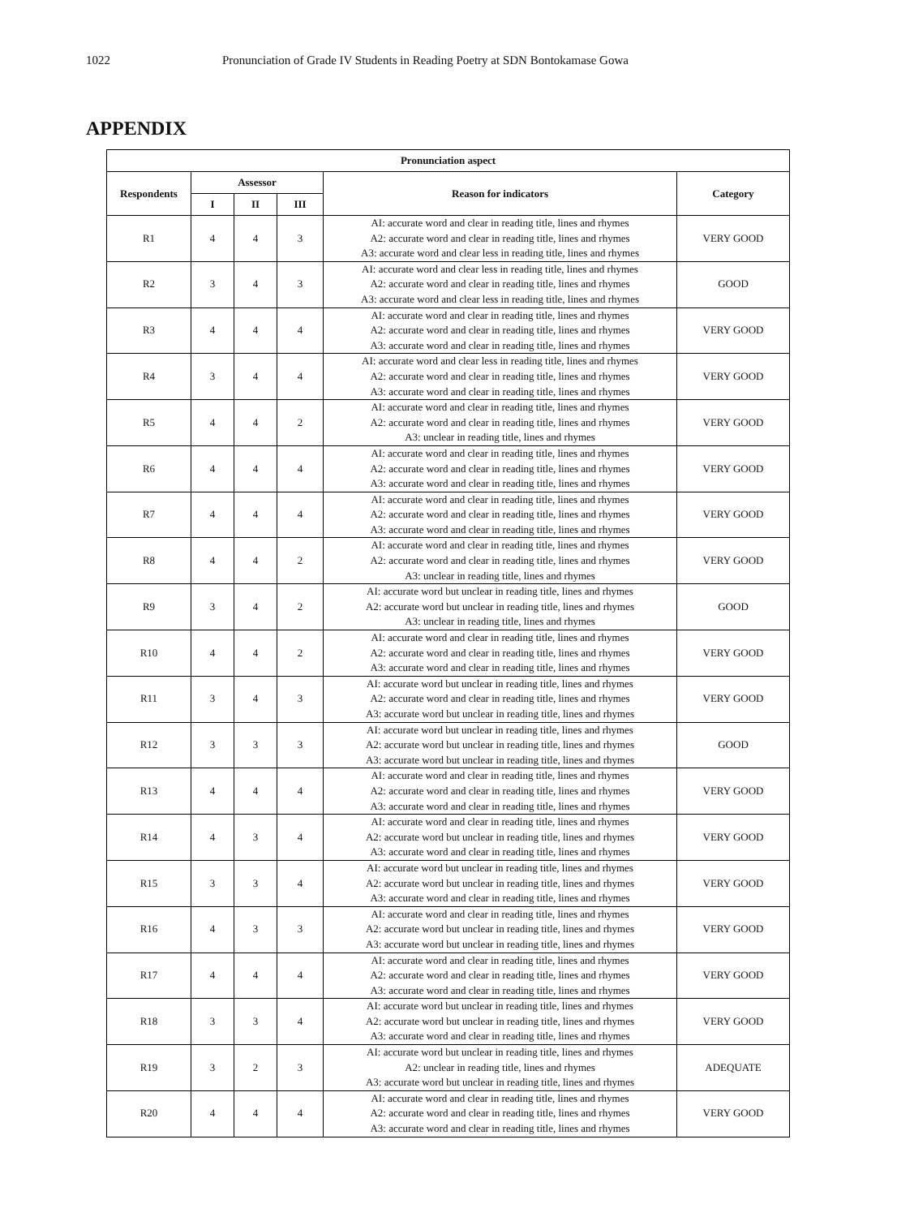1022 Pronunciation of Grade IV Students in Reading Poetry at SDN Bontokamase Gowa
APPENDIX
| Pronunciation aspect | | | | | |
| --- | --- | --- | --- | --- | --- |
| Respondents | Assessor | | | Reason for indicators | Category |
| | I | II | III | | |
| R1 | 4 | 4 | 3 | AI: accurate word and clear in reading title, lines and rhymes A2: accurate word and clear in reading title, lines and rhymes A3: accurate word and clear less in reading title, lines and rhymes | VERY GOOD |
| R2 | 3 | 4 | 3 | AI: accurate word and clear less in reading title, lines and rhymes A2: accurate word and clear in reading title, lines and rhymes A3: accurate word and clear less in reading title, lines and rhymes | GOOD |
| R3 | 4 | 4 | 4 | AI: accurate word and clear in reading title, lines and rhymes A2: accurate word and clear in reading title, lines and rhymes A3: accurate word and clear in reading title, lines and rhymes | VERY GOOD |
| R4 | 3 | 4 | 4 | AI: accurate word and clear less in reading title, lines and rhymes A2: accurate word and clear in reading title, lines and rhymes A3: accurate word and clear in reading title, lines and rhymes | VERY GOOD |
| R5 | 4 | 4 | 2 | AI: accurate word and clear in reading title, lines and rhymes A2: accurate word and clear in reading title, lines and rhymes A3: unclear in reading title, lines and rhymes | VERY GOOD |
| R6 | 4 | 4 | 4 | AI: accurate word and clear in reading title, lines and rhymes A2: accurate word and clear in reading title, lines and rhymes A3: accurate word and clear in reading title, lines and rhymes | VERY GOOD |
| R7 | 4 | 4 | 4 | AI: accurate word and clear in reading title, lines and rhymes A2: accurate word and clear in reading title, lines and rhymes A3: accurate word and clear in reading title, lines and rhymes | VERY GOOD |
| R8 | 4 | 4 | 2 | AI: accurate word and clear in reading title, lines and rhymes A2: accurate word and clear in reading title, lines and rhymes A3: unclear in reading title, lines and rhymes | VERY GOOD |
| R9 | 3 | 4 | 2 | AI: accurate word but unclear in reading title, lines and rhymes A2: accurate word but unclear in reading title, lines and rhymes A3: unclear in reading title, lines and rhymes | GOOD |
| R10 | 4 | 4 | 2 | AI: accurate word and clear in reading title, lines and rhymes A2: accurate word and clear in reading title, lines and rhymes A3: accurate word and clear in reading title, lines and rhymes | VERY GOOD |
| R11 | 3 | 4 | 3 | AI: accurate word but unclear in reading title, lines and rhymes A2: accurate word and clear in reading title, lines and rhymes A3: accurate word but unclear in reading title, lines and rhymes | VERY GOOD |
| R12 | 3 | 3 | 3 | AI: accurate word but unclear in reading title, lines and rhymes A2: accurate word but unclear in reading title, lines and rhymes A3: accurate word but unclear in reading title, lines and rhymes | GOOD |
| R13 | 4 | 4 | 4 | AI: accurate word and clear in reading title, lines and rhymes A2: accurate word and clear in reading title, lines and rhymes A3: accurate word and clear in reading title, lines and rhymes | VERY GOOD |
| R14 | 4 | 3 | 4 | AI: accurate word and clear in reading title, lines and rhymes A2: accurate word but unclear in reading title, lines and rhymes A3: accurate word and clear in reading title, lines and rhymes | VERY GOOD |
| R15 | 3 | 3 | 4 | AI: accurate word but unclear in reading title, lines and rhymes A2: accurate word but unclear in reading title, lines and rhymes A3: accurate word and clear in reading title, lines and rhymes | VERY GOOD |
| R16 | 4 | 3 | 3 | AI: accurate word and clear in reading title, lines and rhymes A2: accurate word but unclear in reading title, lines and rhymes A3: accurate word but unclear in reading title, lines and rhymes | VERY GOOD |
| R17 | 4 | 4 | 4 | AI: accurate word and clear in reading title, lines and rhymes A2: accurate word and clear in reading title, lines and rhymes A3: accurate word and clear in reading title, lines and rhymes | VERY GOOD |
| R18 | 3 | 3 | 4 | AI: accurate word but unclear in reading title, lines and rhymes A2: accurate word but unclear in reading title, lines and rhymes A3: accurate word and clear in reading title, lines and rhymes | VERY GOOD |
| R19 | 3 | 2 | 3 | AI: accurate word but unclear in reading title, lines and rhymes A2: unclear in reading title, lines and rhymes A3: accurate word but unclear in reading title, lines and rhymes | ADEQUATE |
| R20 | 4 | 4 | 4 | AI: accurate word and clear in reading title, lines and rhymes A2: accurate word and clear in reading title, lines and rhymes A3: accurate word and clear in reading title, lines and rhymes | VERY GOOD |